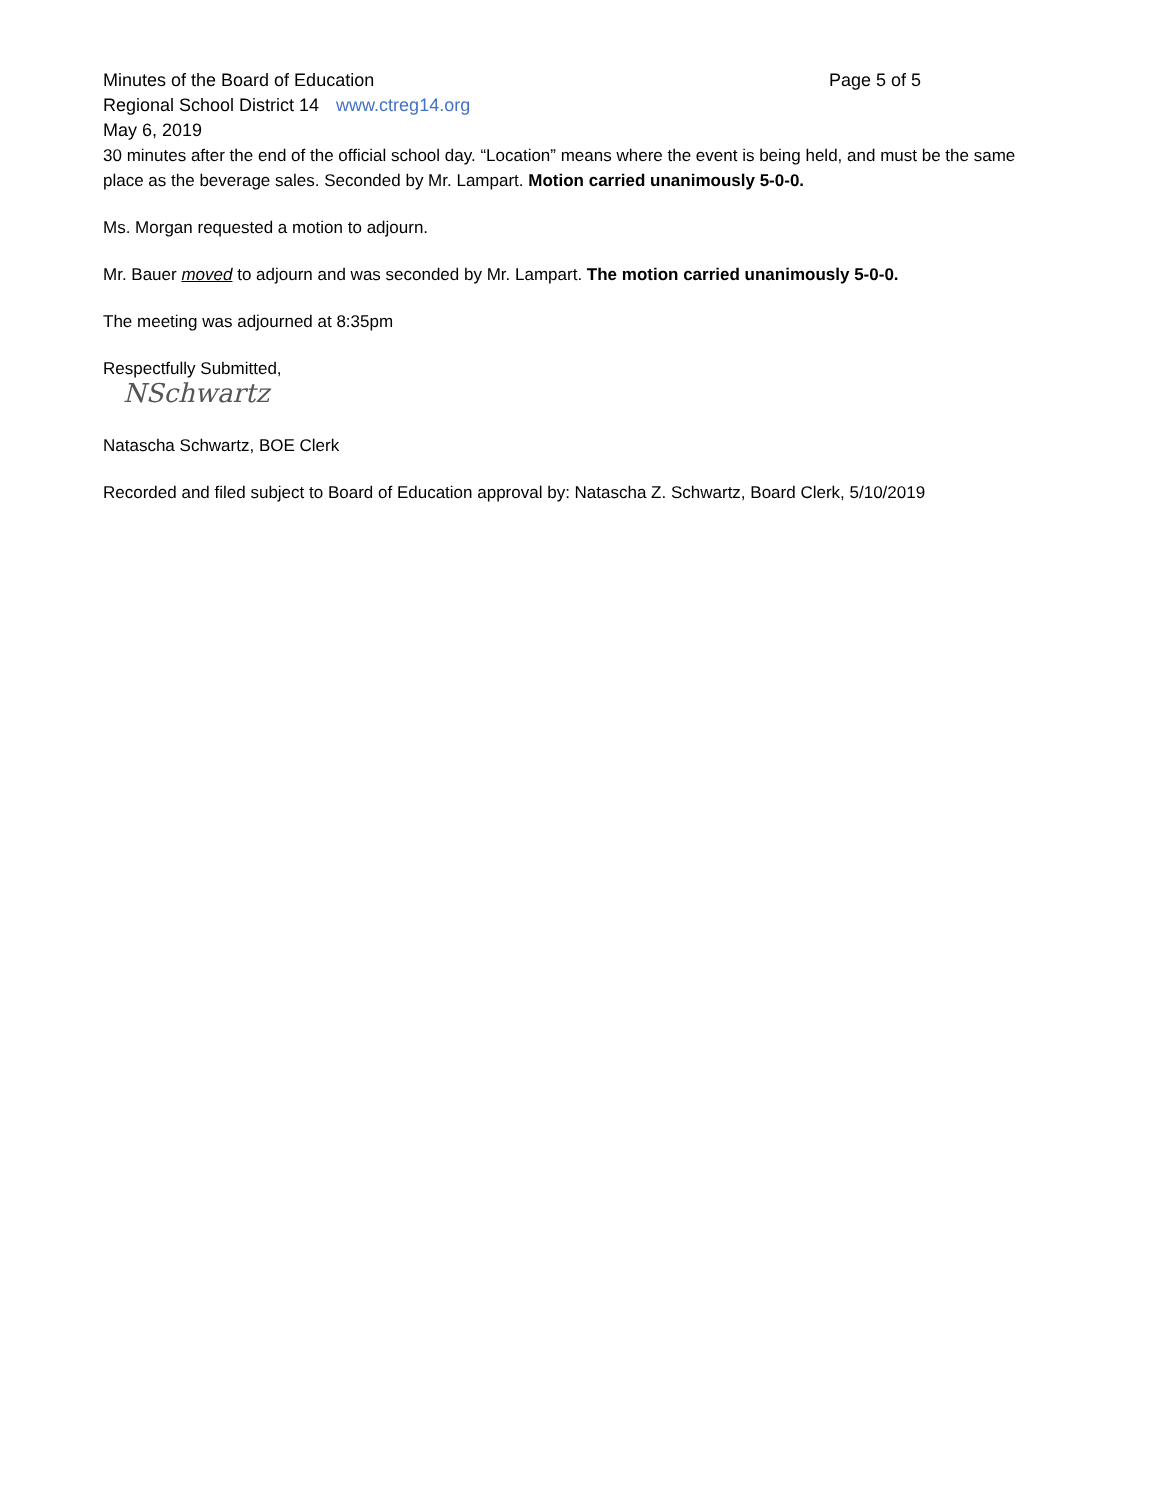Minutes of the Board of Education Page 5 of 5
Regional School District 14 www.ctreg14.org
May 6, 2019
30 minutes after the end of the official school day. “Location” means where the event is being held, and must be the same place as the beverage sales. Seconded by Mr. Lampart. Motion carried unanimously 5-0-0.
Ms. Morgan requested a motion to adjourn.
Mr. Bauer moved to adjourn and was seconded by Mr. Lampart. The motion carried unanimously 5-0-0.
The meeting was adjourned at 8:35pm
Respectfully Submitted,
NSchwartz
Natascha Schwartz, BOE Clerk
Recorded and filed subject to Board of Education approval by: Natascha Z. Schwartz, Board Clerk, 5/10/2019